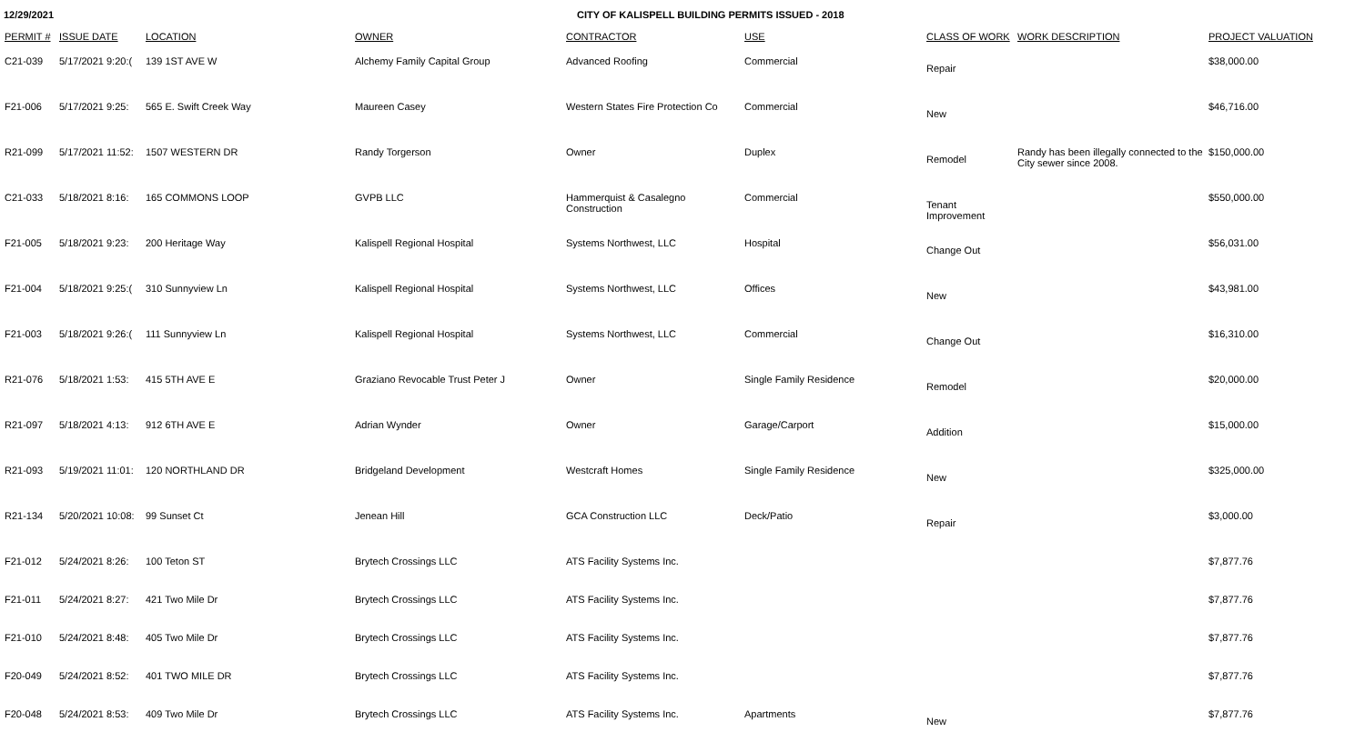12/29/2021 CITY OF KALISPELL BUILDING PERMITS ISSUED - 2018
| PERMIT # | ISSUE DATE | LOCATION | OWNER | CONTRACTOR | USE | CLASS OF WORK | WORK DESCRIPTION | PROJECT VALUATION |
| --- | --- | --- | --- | --- | --- | --- | --- | --- |
| C21-039 | 5/17/2021 9:20:( | 139 1ST AVE W | Alchemy Family Capital Group | Advanced Roofing | Commercial | Repair | | $38,000.00 |
| F21-006 | 5/17/2021 9:25: | 565 E. Swift Creek Way | Maureen Casey | Western States Fire Protection Co | Commercial | New | | $46,716.00 |
| R21-099 | 5/17/2021 11:52: | 1507 WESTERN DR | Randy Torgerson | Owner | Duplex | Remodel | Randy has been illegally connected to the City sewer since 2008. | $150,000.00 |
| C21-033 | 5/18/2021 8:16: | 165 COMMONS LOOP | GVPB LLC | Hammerquist & Casalegno Construction | Commercial | Tenant Improvement | | $550,000.00 |
| F21-005 | 5/18/2021 9:23: | 200 Heritage Way | Kalispell Regional Hospital | Systems Northwest, LLC | Hospital | Change Out | | $56,031.00 |
| F21-004 | 5/18/2021 9:25:( | 310 Sunnyview Ln | Kalispell Regional Hospital | Systems Northwest, LLC | Offices | New | | $43,981.00 |
| F21-003 | 5/18/2021 9:26:( | 111 Sunnyview Ln | Kalispell Regional Hospital | Systems Northwest, LLC | Commercial | Change Out | | $16,310.00 |
| R21-076 | 5/18/2021 1:53: | 415 5TH AVE E | Graziano Revocable Trust Peter J | Owner | Single Family Residence | Remodel | | $20,000.00 |
| R21-097 | 5/18/2021 4:13: | 912 6TH AVE E | Adrian Wynder | Owner | Garage/Carport | Addition | | $15,000.00 |
| R21-093 | 5/19/2021 11:01: | 120 NORTHLAND DR | Bridgeland Development | Westcraft Homes | Single Family Residence | New | | $325,000.00 |
| R21-134 | 5/20/2021 10:08: | 99 Sunset Ct | Jenean Hill | GCA Construction LLC | Deck/Patio | Repair | | $3,000.00 |
| F21-012 | 5/24/2021 8:26: | 100 Teton ST | Brytech Crossings LLC | ATS Facility Systems Inc. | | | | $7,877.76 |
| F21-011 | 5/24/2021 8:27: | 421 Two Mile Dr | Brytech Crossings LLC | ATS Facility Systems Inc. | | | | $7,877.76 |
| F21-010 | 5/24/2021 8:48: | 405 Two Mile Dr | Brytech Crossings LLC | ATS Facility Systems Inc. | | | | $7,877.76 |
| F20-049 | 5/24/2021 8:52: | 401 TWO MILE DR | Brytech Crossings LLC | ATS Facility Systems Inc. | | | | $7,877.76 |
| F20-048 | 5/24/2021 8:53: | 409 Two Mile Dr | Brytech Crossings LLC | ATS Facility Systems Inc. | Apartments | New | | $7,877.76 |